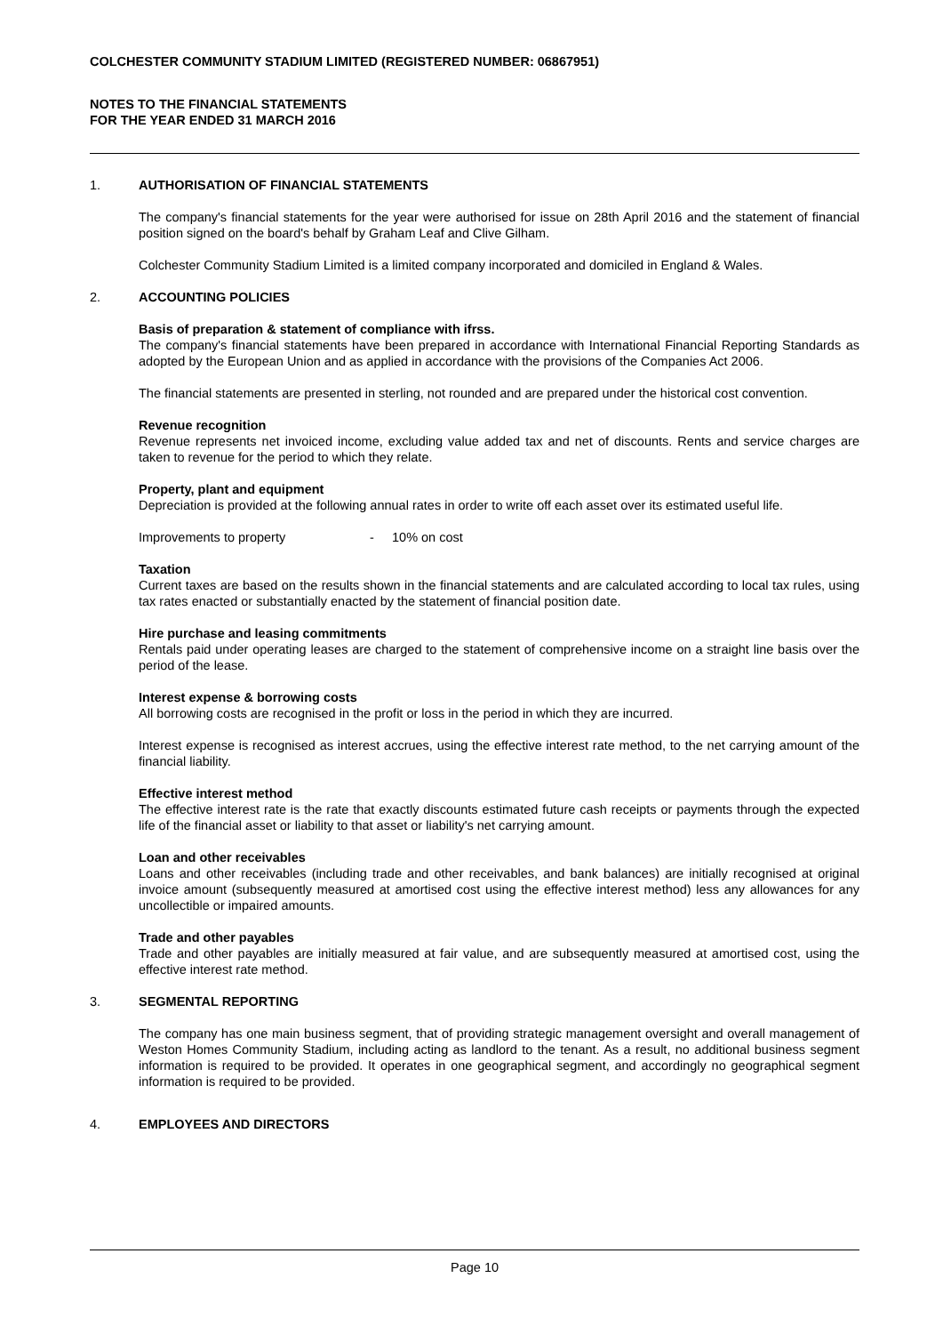COLCHESTER COMMUNITY STADIUM LIMITED (REGISTERED NUMBER: 06867951)
NOTES TO THE FINANCIAL STATEMENTS
FOR THE YEAR ENDED 31 MARCH 2016
1. AUTHORISATION OF FINANCIAL STATEMENTS
The company's financial statements for the year were authorised for issue on 28th April 2016 and the statement of financial position signed on the board's behalf by Graham Leaf and Clive Gilham.
Colchester Community Stadium Limited is a limited company incorporated and domiciled in England & Wales.
2. ACCOUNTING POLICIES
Basis of preparation & statement of compliance with ifrss.
The company's financial statements have been prepared in accordance with International Financial Reporting Standards as adopted by the European Union and as applied in accordance with the provisions of the Companies Act 2006.
The financial statements are presented in sterling, not rounded and are prepared under the historical cost convention.
Revenue recognition
Revenue represents net invoiced income, excluding value added tax and net of discounts. Rents and service charges are taken to revenue for the period to which they relate.
Property, plant and equipment
Depreciation is provided at the following annual rates in order to write off each asset over its estimated useful life.
Improvements to property - 10% on cost
Taxation
Current taxes are based on the results shown in the financial statements and are calculated according to local tax rules, using tax rates enacted or substantially enacted by the statement of financial position date.
Hire purchase and leasing commitments
Rentals paid under operating leases are charged to the statement of comprehensive income on a straight line basis over the period of the lease.
Interest expense & borrowing costs
All borrowing costs are recognised in the profit or loss in the period in which they are incurred.
Interest expense is recognised as interest accrues, using the effective interest rate method, to the net carrying amount of the financial liability.
Effective interest method
The effective interest rate is the rate that exactly discounts estimated future cash receipts or payments through the expected life of the financial asset or liability to that asset or liability's net carrying amount.
Loan and other receivables
Loans and other receivables (including trade and other receivables, and bank balances) are initially recognised at original invoice amount (subsequently measured at amortised cost using the effective interest method) less any allowances for any uncollectible or impaired amounts.
Trade and other payables
Trade and other payables are initially measured at fair value, and are subsequently measured at amortised cost, using the effective interest rate method.
3. SEGMENTAL REPORTING
The company has one main business segment, that of providing strategic management oversight and overall management of Weston Homes Community Stadium, including acting as landlord to the tenant. As a result, no additional business segment information is required to be provided. It operates in one geographical segment, and accordingly no geographical segment information is required to be provided.
4. EMPLOYEES AND DIRECTORS
Page 10